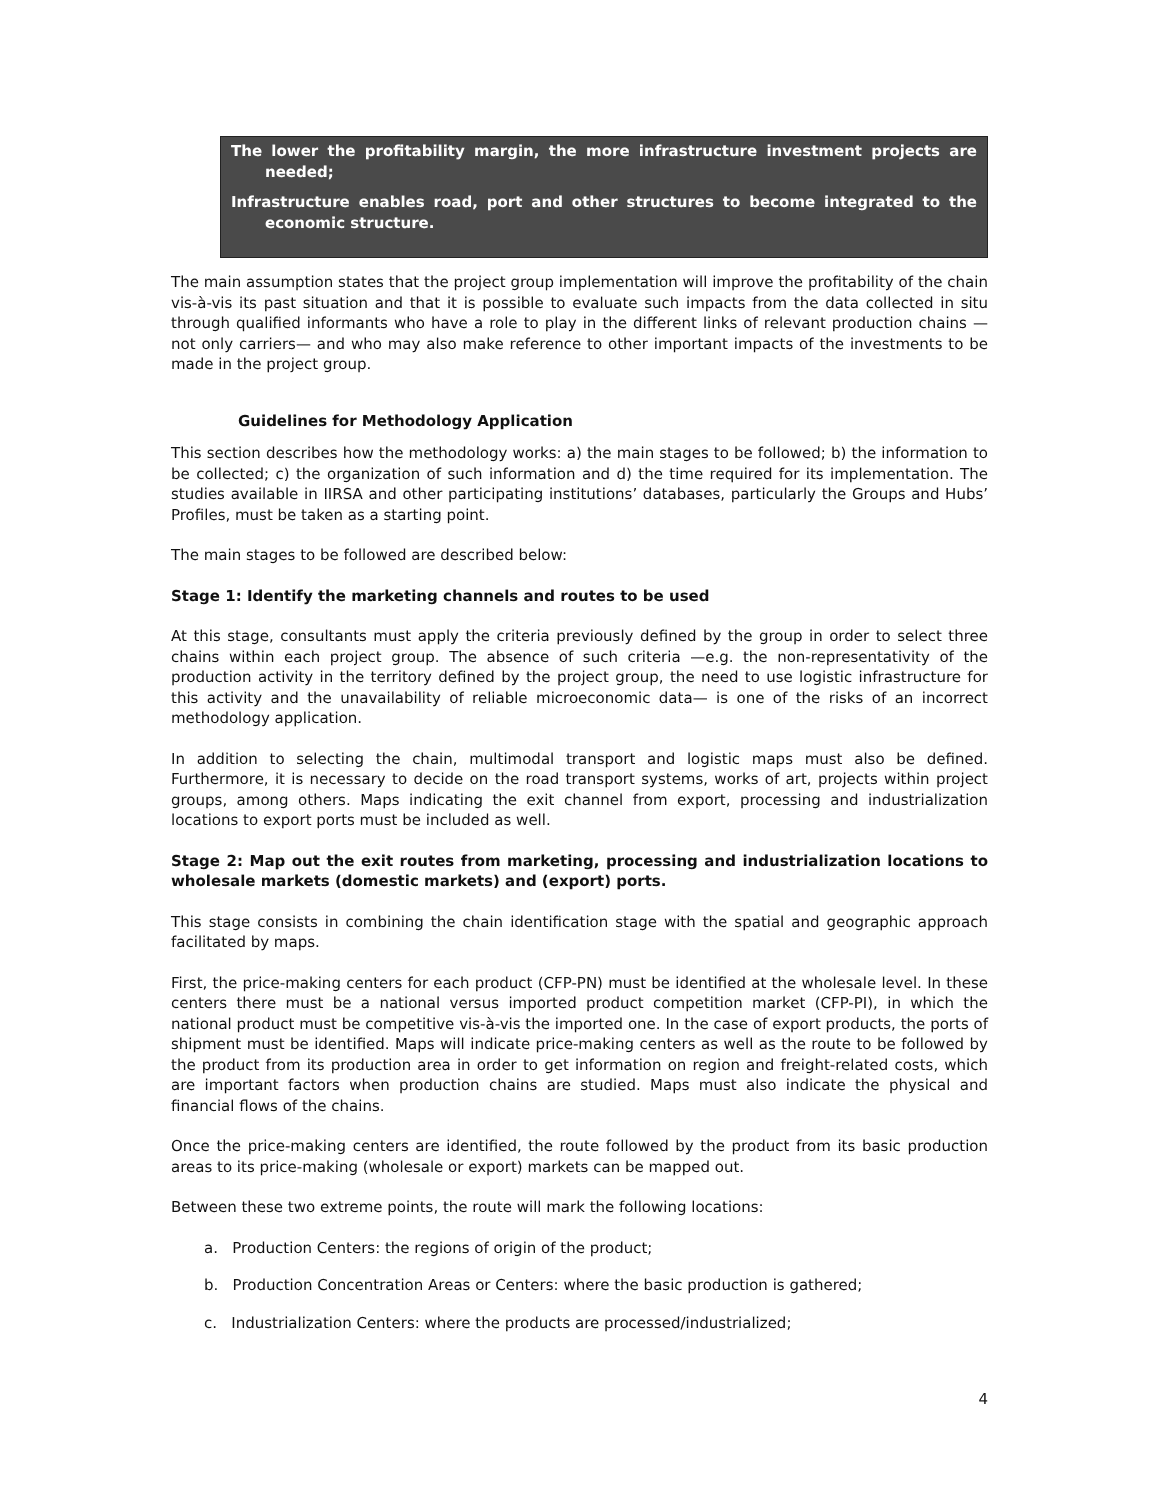The lower the profitability margin, the more infrastructure investment projects are needed;
Infrastructure enables road, port and other structures to become integrated to the economic structure.
The main assumption states that the project group implementation will improve the profitability of the chain vis-à-vis its past situation and that it is possible to evaluate such impacts from the data collected in situ through qualified informants who have a role to play in the different links of relevant production chains — not only carriers— and who may also make reference to other important impacts of the investments to be made in the project group.
Guidelines for Methodology Application
This section describes how the methodology works: a) the main stages to be followed; b) the information to be collected; c) the organization of such information and d) the time required for its implementation. The studies available in IIRSA and other participating institutions’ databases, particularly the Groups and Hubs’ Profiles, must be taken as a starting point.
The main stages to be followed are described below:
Stage 1: Identify the marketing channels and routes to be used
At this stage, consultants must apply the criteria previously defined by the group in order to select three chains within each project group. The absence of such criteria —e.g. the non-representativity of the production activity in the territory defined by the project group, the need to use logistic infrastructure for this activity and the unavailability of reliable microeconomic data— is one of the risks of an incorrect methodology application.
In addition to selecting the chain, multimodal transport and logistic maps must also be defined. Furthermore, it is necessary to decide on the road transport systems, works of art, projects within project groups, among others. Maps indicating the exit channel from export, processing and industrialization locations to export ports must be included as well.
Stage 2: Map out the exit routes from marketing, processing and industrialization locations to wholesale markets (domestic markets) and (export) ports.
This stage consists in combining the chain identification stage with the spatial and geographic approach facilitated by maps.
First, the price-making centers for each product (CFP-PN) must be identified at the wholesale level. In these centers there must be a national versus imported product competition market (CFP-PI), in which the national product must be competitive vis-à-vis the imported one. In the case of export products, the ports of shipment must be identified. Maps will indicate price-making centers as well as the route to be followed by the product from its production area in order to get information on region and freight-related costs, which are important factors when production chains are studied. Maps must also indicate the physical and financial flows of the chains.
Once the price-making centers are identified, the route followed by the product from its basic production areas to its price-making (wholesale or export) markets can be mapped out.
Between these two extreme points, the route will mark the following locations:
a. Production Centers: the regions of origin of the product;
b. Production Concentration Areas or Centers: where the basic production is gathered;
c. Industrialization Centers: where the products are processed/industrialized;
4